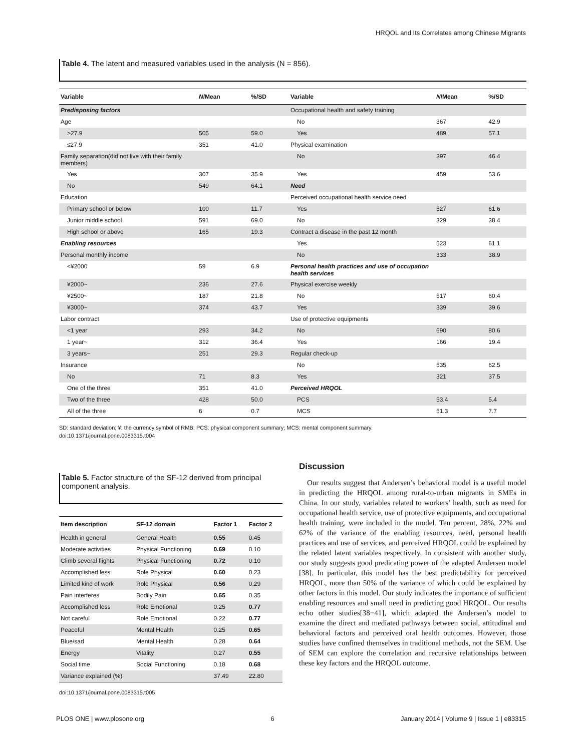HRQOL and Its Correlates among Chinese Migrants
Table 4. The latent and measured variables used in the analysis (N = 856).
| Variable | N /Mean | %/SD | Variable | N /Mean | %/SD |
| --- | --- | --- | --- | --- | --- |
| Predisposing factors | | | Occupational health and safety training | | |
| Age | | | No | 367 | 42.9 |
| >27.9 | 505 | 59.0 | Yes | 489 | 57.1 |
| ≤27.9 | 351 | 41.0 | Physical examination | | |
| Family separation(did not live with their family members) | | | No | 397 | 46.4 |
| Yes | 307 | 35.9 | Yes | 459 | 53.6 |
| No | 549 | 64.1 | Need | | |
| Education | | | Perceived occupational health service need | | |
| Primary school or below | 100 | 11.7 | Yes | 527 | 61.6 |
| Junior middle school | 591 | 69.0 | No | 329 | 38.4 |
| High school or above | 165 | 19.3 | Contract a disease in the past 12 month | | |
| Enabling resources | | | Yes | 523 | 61.1 |
| Personal monthly income | | | No | 333 | 38.9 |
| <¥2000 | 59 | 6.9 | Personal health practices and use of occupation health services | | |
| ¥2000~ | 236 | 27.6 | Physical exercise weekly | | |
| ¥2500~ | 187 | 21.8 | No | 517 | 60.4 |
| ¥3000~ | 374 | 43.7 | Yes | 339 | 39.6 |
| Labor contract | | | Use of protective equipments | | |
| <1 year | 293 | 34.2 | No | 690 | 80.6 |
| 1 year~ | 312 | 36.4 | Yes | 166 | 19.4 |
| 3 years~ | 251 | 29.3 | Regular check-up | | |
| Insurance | | | No | 535 | 62.5 |
| No | 71 | 8.3 | Yes | 321 | 37.5 |
| One of the three | 351 | 41.0 | Perceived HRQOL | | |
| Two of the three | 428 | 50.0 | PCS | 53.4 | 5.4 |
| All of the three | 6 | 0.7 | MCS | 51.3 | 7.7 |
SD: standard deviation; ¥: the currency symbol of RMB; PCS: physical component summary; MCS: mental component summary.
doi:10.1371/journal.pone.0083315.t004
Table 5. Factor structure of the SF-12 derived from principal component analysis.
| Item description | SF-12 domain | Factor 1 | Factor 2 |
| --- | --- | --- | --- |
| Health in general | General Health | 0.55 | 0.45 |
| Moderate activities | Physical Functioning | 0.69 | 0.10 |
| Climb several flights | Physical Functioning | 0.72 | 0.10 |
| Accomplished less | Role Physical | 0.60 | 0.23 |
| Limited kind of work | Role Physical | 0.56 | 0.29 |
| Pain interferes | Bodily Pain | 0.65 | 0.35 |
| Accomplished less | Role Emotional | 0.25 | 0.77 |
| Not careful | Role Emotional | 0.22 | 0.77 |
| Peaceful | Mental Health | 0.25 | 0.65 |
| Blue/sad | Mental Health | 0.28 | 0.64 |
| Energy | Vitality | 0.27 | 0.55 |
| Social time | Social Functioning | 0.18 | 0.68 |
| Variance explained (%) | | 37.49 | 22.80 |
doi:10.1371/journal.pone.0083315.t005
Discussion
Our results suggest that Andersen’s behavioral model is a useful model in predicting the HRQOL among rural-to-urban migrants in SMEs in China. In our study, variables related to workers’ health, such as need for occupational health service, use of protective equipments, and occupational health training, were included in the model. Ten percent, 28%, 22% and 62% of the variance of the enabling resources, need, personal health practices and use of services, and perceived HRQOL could be explained by the related latent variables respectively. In consistent with another study, our study suggests good predicating power of the adapted Andersen model [38]. In particular, this model has the best predictability for perceived HRQOL, more than 50% of the variance of which could be explained by other factors in this model. Our study indicates the importance of sufficient enabling resources and small need in predicting good HRQOL. Our results echo other studies[38−41], which adapted the Andersen’s model to examine the direct and mediated pathways between social, attitudinal and behavioral factors and perceived oral health outcomes. However, those studies have confined themselves in traditional methods, not the SEM. Use of SEM can explore the correlation and recursive relationships between these key factors and the HRQOL outcome.
PLOS ONE | www.plosone.org 6 January 2014 | Volume 9 | Issue 1 | e83315